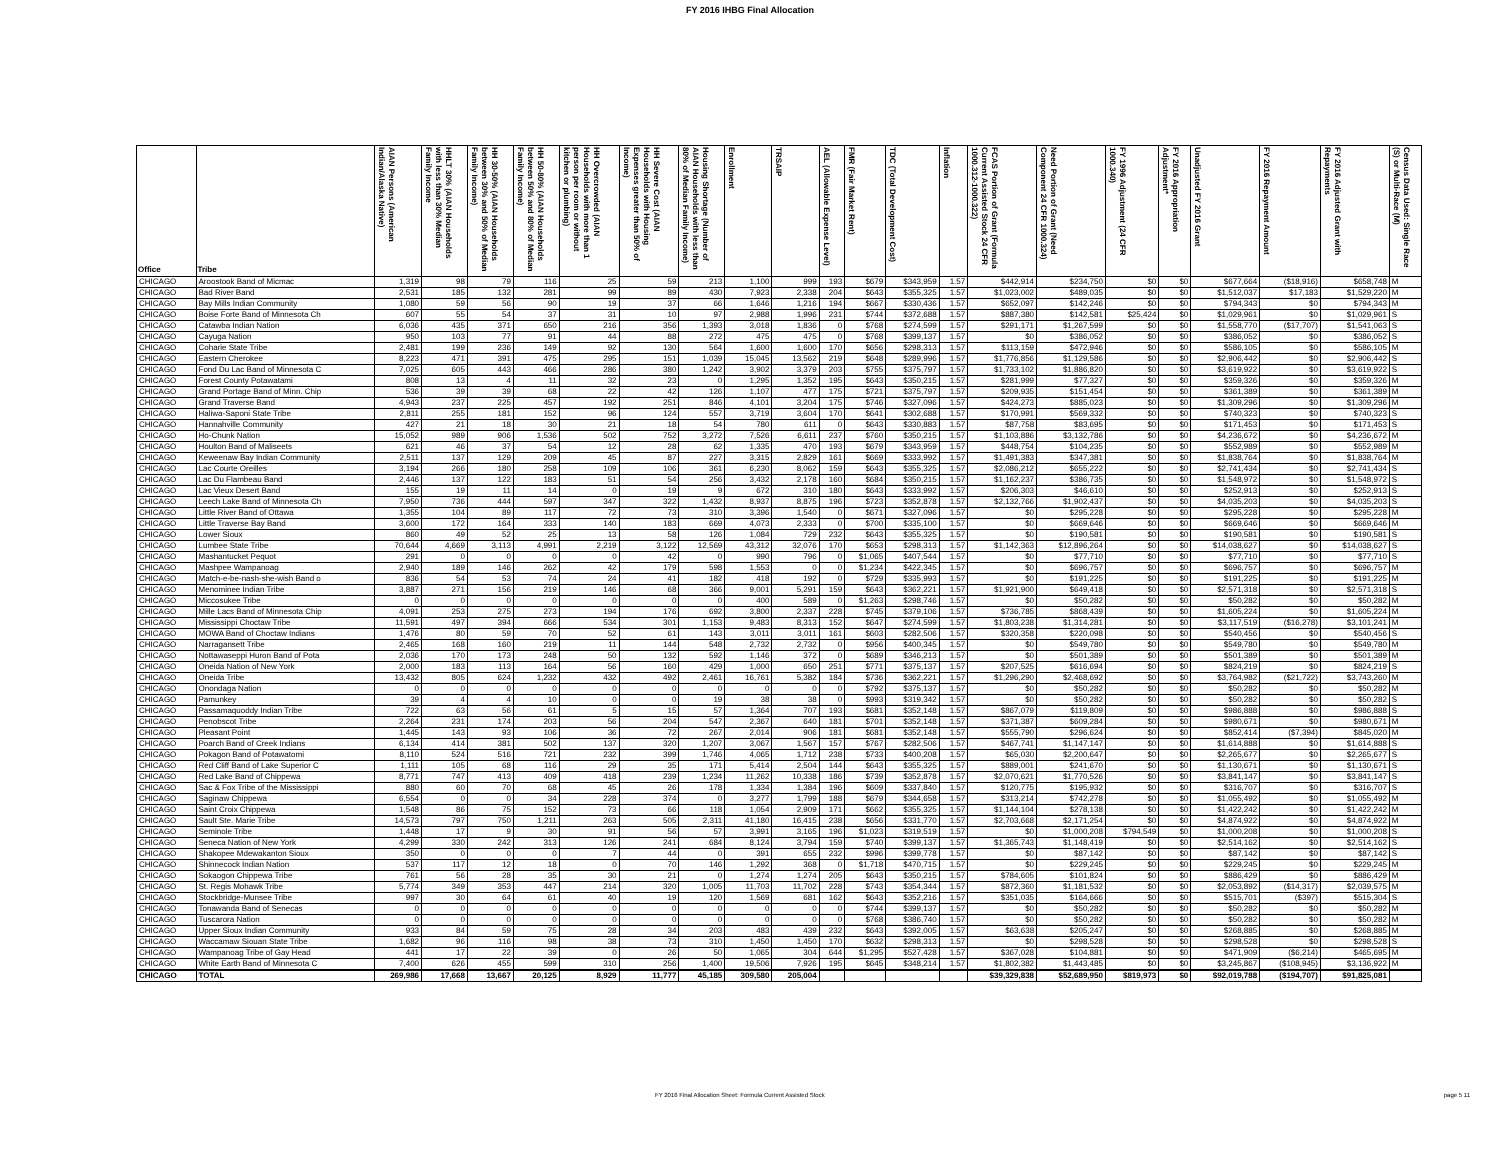FY 2016 IHBG Final Allocation
| Office | Tribe | AIAN Persons (American Indian/Alaska Native) | HHLT 30% (AIAN Households with less than 30% Median Family Income | HH 30-50% (AIAN Households between 30% and 50% of Median Family Income) | HH 50-80% (AIAN Households between 50% and 80% of Median Family Income) | HH Overcrowded (AIAN Households with more than 1 person per room or without kitchen or plumbing) | HH Severe Cost (AIAN Households with Housing Expenses greater than 50% of Income) | Housing Shortage (Number of AIAN Households with less than 80% of Median Family Income) | Enrollment | TRSAIP | AEL (Allowable Expense Level) | FMR (Fair Market Rent) | TDC (Total Development Cost) | Inflation | FCAS Portion of Grant (Formula Current Assisted Stock 24 CFR 1000.312-1000.322) | Need Portion of Grant (Need Component 24 CFR 1000.324) | FY 1996 Adjustment (24 CFR 1000.340) | FY 2016 Appropriation Adjustment* | Unadjusted FY 2016 Grant | FY 2016 Repayment Amount | FY 2016 Adjusted Grant with Repayments | Census Data Used: Single Race (S) or Multi-Race (M) |
| --- | --- | --- | --- | --- | --- | --- | --- | --- | --- | --- | --- | --- | --- | --- | --- | --- | --- | --- | --- | --- | --- | --- |
| CHICAGO | Aroostook Band of Micmac | 1,319 | 98 | 79 | 116 | 25 | 59 | 213 | 1,100 | 999 | 193 | $679 | $343,959 | 1.57 | $442,914 | $234,750 | $0 | $0 | $677,664 | ($18,916) | $658,748 | M |
| CHICAGO | Bad River Band | 2,531 | 185 | 132 | 281 | 99 | 89 | 430 | 7,923 | 2,338 | 204 | $643 | $355,325 | 1.57 | $1,023,002 | $489,035 | $0 | $0 | $1,512,037 | $17,183 | $1,529,220 | M |
| CHICAGO | Bay Mills Indian Community | 1,080 | 59 | 56 | 90 | 19 | 37 | 66 | 1,646 | 1,216 | 194 | $667 | $330,436 | 1.57 | $652,097 | $142,246 | $0 | $0 | $794,343 | $0 | $794,343 | M |
| CHICAGO | Boise Forte Band of Minnesota Ch | 607 | 55 | 54 | 37 | 31 | 10 | 97 | 2,988 | 1,996 | 231 | $744 | $372,688 | 1.57 | $887,380 | $142,581 | $25,424 | $0 | $1,029,961 | $0 | $1,029,961 | S |
| CHICAGO | Catawba Indian Nation | 6,036 | 435 | 371 | 650 | 216 | 356 | 1,393 | 3,018 | 1,836 | 0 | $768 | $274,599 | 1.57 | $291,171 | $1,267,599 | $0 | $0 | $1,558,770 | ($17,707) | $1,541,063 | S |
| CHICAGO | Cayuga Nation | 950 | 103 | 77 | 91 | 44 | 88 | 272 | 475 | 475 | 0 | $768 | $399,137 | 1.57 | $0 | $386,052 | $0 | $0 | $386,052 | $0 | $386,052 | S |
| CHICAGO | Coharie State Tribe | 2,481 | 199 | 236 | 149 | 92 | 130 | 564 | 1,600 | 1,600 | 170 | $656 | $298,313 | 1.57 | $113,159 | $472,946 | $0 | $0 | $586,105 | $0 | $586,105 | M |
| CHICAGO | Eastern Cherokee | 8,223 | 471 | 391 | 475 | 295 | 151 | 1,039 | 15,045 | 13,562 | 219 | $648 | $289,996 | 1.57 | $1,776,856 | $1,129,586 | $0 | $0 | $2,906,442 | $0 | $2,906,442 | S |
| CHICAGO | Fond Du Lac Band of Minnesota C | 7,025 | 605 | 443 | 466 | 286 | 380 | 1,242 | 3,902 | 3,379 | 203 | $755 | $375,797 | 1.57 | $1,733,102 | $1,886,820 | $0 | $0 | $3,619,922 | $0 | $3,619,922 | S |
| CHICAGO | Forest County Potawatami | 808 | 13 | 4 | 11 | 32 | 23 | 0 | 1,295 | 1,352 | 195 | $643 | $350,215 | 1.57 | $281,999 | $77,327 | $0 | $0 | $359,326 | $0 | $359,326 | M |
| CHICAGO | Grand Portage Band of Minn. Chip | 536 | 39 | 39 | 68 | 22 | 42 | 126 | 1,107 | 477 | 175 | $721 | $375,797 | 1.57 | $209,935 | $151,454 | $0 | $0 | $361,389 | $0 | $361,389 | M |
| CHICAGO | Grand Traverse Band | 4,943 | 237 | 225 | 457 | 192 | 251 | 846 | 4,101 | 3,204 | 175 | $746 | $327,096 | 1.57 | $424,273 | $885,023 | $0 | $0 | $1,309,296 | $0 | $1,309,296 | M |
| CHICAGO | Haliwa-Saponi State Tribe | 2,811 | 255 | 181 | 152 | 96 | 124 | 557 | 3,719 | 3,604 | 170 | $641 | $302,688 | 1.57 | $170,991 | $569,332 | $0 | $0 | $740,323 | $0 | $740,323 | S |
| CHICAGO | Hannahville Community | 427 | 21 | 18 | 30 | 21 | 18 | 54 | 780 | 611 | 0 | $643 | $330,883 | 1.57 | $87,758 | $83,695 | $0 | $0 | $171,453 | $0 | $171,453 | S |
| CHICAGO | Ho-Chunk Nation | 15,052 | 989 | 906 | 1,536 | 502 | 752 | 3,272 | 7,526 | 6,611 | 237 | $760 | $350,215 | 1.57 | $1,103,886 | $3,132,786 | $0 | $0 | $4,236,672 | $0 | $4,236,672 | M |
| CHICAGO | Houlton Band of Maliseets | 621 | 46 | 37 | 54 | 12 | 28 | 62 | 1,335 | 470 | 193 | $679 | $343,959 | 1.57 | $448,754 | $104,235 | $0 | $0 | $552,989 | $0 | $552,989 | M |
| CHICAGO | Keweenaw Bay Indian Community | 2,511 | 137 | 129 | 209 | 45 | 87 | 227 | 3,315 | 2,829 | 161 | $669 | $333,992 | 1.57 | $1,491,383 | $347,381 | $0 | $0 | $1,838,764 | $0 | $1,838,764 | M |
| CHICAGO | Lac Courte Oreilles | 3,194 | 266 | 180 | 258 | 109 | 106 | 361 | 6,230 | 8,062 | 159 | $643 | $355,325 | 1.57 | $2,086,212 | $655,222 | $0 | $0 | $2,741,434 | $0 | $2,741,434 | S |
| CHICAGO | Lac Du Flambeau Band | 2,446 | 137 | 122 | 183 | 51 | 54 | 256 | 3,432 | 2,178 | 160 | $684 | $350,215 | 1.57 | $1,162,237 | $386,735 | $0 | $0 | $1,548,972 | $0 | $1,548,972 | S |
| CHICAGO | Lac Vieux Desert Band | 155 | 19 | 11 | 14 | 0 | 19 | 9 | 672 | 310 | 180 | $643 | $333,992 | 1.57 | $206,303 | $46,610 | $0 | $0 | $252,913 | $0 | $252,913 | S |
| CHICAGO | Leech Lake Band of Minnesota Ch | 7,950 | 736 | 444 | 597 | 347 | 322 | 1,432 | 8,937 | 8,875 | 196 | $723 | $352,878 | 1.57 | $2,132,766 | $1,902,437 | $0 | $0 | $4,035,203 | $0 | $4,035,203 | S |
| CHICAGO | Little River Band of Ottawa | 1,355 | 104 | 89 | 117 | 72 | 73 | 310 | 3,396 | 1,540 | 0 | $671 | $327,096 | 1.57 | $0 | $295,228 | $0 | $0 | $295,228 | $0 | $295,228 | M |
| CHICAGO | Little Traverse Bay Band | 3,600 | 172 | 164 | 333 | 140 | 183 | 669 | 4,073 | 2,333 | 0 | $700 | $335,100 | 1.57 | $0 | $669,646 | $0 | $0 | $669,646 | $0 | $669,646 | M |
| CHICAGO | Lower Sioux | 860 | 49 | 52 | 25 | 13 | 58 | 126 | 1,084 | 729 | 232 | $643 | $355,325 | 1.57 | $0 | $190,581 | $0 | $0 | $190,581 | $0 | $190,581 | S |
| CHICAGO | Lumbee State Tribe | 70,644 | 4,669 | 3,113 | 4,991 | 2,219 | 3,122 | 12,569 | 43,312 | 32,076 | 170 | $653 | $298,313 | 1.57 | $1,142,363 | $12,896,264 | $0 | $0 | $14,038,627 | $0 | $14,038,627 | S |
| CHICAGO | Mashantucket Pequot | 291 | 0 | 0 | 0 | 0 | 42 | 0 | 990 | 796 | 0 | $1,065 | $407,544 | 1.57 | $0 | $77,710 | $0 | $0 | $77,710 | $0 | $77,710 | S |
| CHICAGO | Mashpee Wampanoag | 2,940 | 189 | 146 | 262 | 42 | 179 | 598 | 1,553 | 0 | 0 | $1,234 | $422,345 | 1.57 | $0 | $696,757 | $0 | $0 | $696,757 | $0 | $696,757 | M |
| CHICAGO | Match-e-be-nash-she-wish Band o | 836 | 54 | 53 | 74 | 24 | 41 | 182 | 418 | 192 | 0 | $729 | $335,993 | 1.57 | $0 | $191,225 | $0 | $0 | $191,225 | $0 | $191,225 | M |
| CHICAGO | Menominee Indian Tribe | 3,887 | 271 | 156 | 219 | 146 | 68 | 366 | 9,001 | 5,291 | 159 | $643 | $362,221 | 1.57 | $1,921,900 | $649,418 | $0 | $0 | $2,571,318 | $0 | $2,571,318 | S |
| CHICAGO | Miccosukee Tribe | 0 | 0 | 0 | 0 | 0 | 0 | 0 | 400 | 589 | 0 | $1,263 | $298,746 | 1.57 | $0 | $50,282 | $0 | $0 | $50,282 | $0 | $50,282 | M |
| CHICAGO | Mille Lacs Band of Minnesota Chip | 4,091 | 253 | 275 | 273 | 194 | 176 | 692 | 3,800 | 2,337 | 228 | $745 | $379,106 | 1.57 | $736,785 | $868,439 | $0 | $0 | $1,605,224 | $0 | $1,605,224 | M |
| CHICAGO | Mississippi Choctaw Tribe | 11,591 | 497 | 394 | 666 | 534 | 301 | 1,153 | 9,483 | 8,313 | 152 | $647 | $274,599 | 1.57 | $1,803,238 | $1,314,281 | $0 | $0 | $3,117,519 | ($16,278) | $3,101,241 | M |
| CHICAGO | MOWA Band of Choctaw Indians | 1,476 | 80 | 59 | 70 | 52 | 61 | 143 | 3,011 | 3,011 | 161 | $603 | $282,506 | 1.57 | $320,358 | $220,098 | $0 | $0 | $540,456 | $0 | $540,456 | S |
| CHICAGO | Narragansett Tribe | 2,465 | 168 | 160 | 219 | 11 | 144 | 548 | 2,732 | 2,732 | 0 | $956 | $400,345 | 1.57 | $0 | $549,780 | $0 | $0 | $549,780 | $0 | $549,780 | M |
| CHICAGO | Nottawaseppi Huron Band of Pota | 2,036 | 170 | 173 | 248 | 50 | 132 | 592 | 1,146 | 372 | 0 | $689 | $346,213 | 1.57 | $0 | $501,389 | $0 | $0 | $501,389 | $0 | $501,389 | M |
| CHICAGO | Oneida Nation of New York | 2,000 | 183 | 113 | 164 | 56 | 160 | 429 | 1,000 | 650 | 251 | $771 | $375,137 | 1.57 | $207,525 | $616,694 | $0 | $0 | $824,219 | $0 | $824,219 | S |
| CHICAGO | Oneida Tribe | 13,432 | 805 | 624 | 1,232 | 432 | 492 | 2,461 | 16,761 | 5,382 | 184 | $736 | $362,221 | 1.57 | $1,296,290 | $2,468,692 | $0 | $0 | $3,764,982 | ($21,722) | $3,743,260 | M |
| CHICAGO | Onondaga Nation | 0 | 0 | 0 | 0 | 0 | 0 | 0 | 0 | 0 | 0 | $792 | $375,137 | 1.57 | $0 | $50,282 | $0 | $0 | $50,282 | $0 | $50,282 | M |
| CHICAGO | Pamunkey | 39 | 4 | 4 | 10 | 0 | 0 | 19 | 38 | 38 | 0 | $993 | $319,342 | 1.57 | $0 | $50,282 | $0 | $0 | $50,282 | $0 | $50,282 | S |
| CHICAGO | Passamaquoddy Indian Tribe | 722 | 63 | 56 | 61 | 5 | 15 | 57 | 1,364 | 707 | 193 | $681 | $352,148 | 1.57 | $867,079 | $119,809 | $0 | $0 | $986,888 | $0 | $986,888 | S |
| CHICAGO | Penobscot Tribe | 2,264 | 231 | 174 | 203 | 56 | 204 | 547 | 2,367 | 640 | 181 | $701 | $352,148 | 1.57 | $371,387 | $609,284 | $0 | $0 | $980,671 | $0 | $980,671 | M |
| CHICAGO | Pleasant Point | 1,445 | 143 | 93 | 106 | 36 | 72 | 267 | 2,014 | 906 | 181 | $681 | $352,148 | 1.57 | $555,790 | $296,624 | $0 | $0 | $852,414 | ($7,394) | $845,020 | M |
| CHICAGO | Poarch Band of Creek Indians | 6,134 | 414 | 381 | 502 | 137 | 320 | 1,207 | 3,067 | 1,567 | 157 | $767 | $282,506 | 1.57 | $467,741 | $1,147,147 | $0 | $0 | $1,614,888 | $0 | $1,614,888 | S |
| CHICAGO | Pokagon Band of Potawatomi | 8,110 | 524 | 516 | 721 | 232 | 399 | 1,746 | 4,065 | 1,712 | 238 | $733 | $400,208 | 1.57 | $65,030 | $2,200,647 | $0 | $0 | $2,265,677 | $0 | $2,265,677 | S |
| CHICAGO | Red Cliff Band of Lake Superior C | 1,111 | 105 | 68 | 116 | 29 | 35 | 171 | 5,414 | 2,504 | 144 | $643 | $355,325 | 1.57 | $889,001 | $241,670 | $0 | $0 | $1,130,671 | $0 | $1,130,671 | S |
| CHICAGO | Red Lake Band of Chippewa | 8,771 | 747 | 413 | 409 | 418 | 239 | 1,234 | 11,262 | 10,338 | 186 | $739 | $352,878 | 1.57 | $2,070,621 | $1,770,526 | $0 | $0 | $3,841,147 | $0 | $3,841,147 | S |
| CHICAGO | Sac & Fox Tribe of the Mississippi | 880 | 60 | 70 | 68 | 45 | 26 | 178 | 1,334 | 1,384 | 196 | $609 | $337,840 | 1.57 | $120,775 | $195,932 | $0 | $0 | $316,707 | $0 | $316,707 | S |
| CHICAGO | Saginaw Chippewa | 6,554 | 0 | 0 | 34 | 228 | 374 | 0 | 3,277 | 1,799 | 188 | $679 | $344,658 | 1.57 | $313,214 | $742,278 | $0 | $0 | $1,055,492 | $0 | $1,055,492 | M |
| CHICAGO | Saint Croix Chippewa | 1,548 | 86 | 75 | 152 | 73 | 66 | 118 | 1,054 | 2,909 | 171 | $662 | $355,325 | 1.57 | $1,144,104 | $278,138 | $0 | $0 | $1,422,242 | $0 | $1,422,242 | M |
| CHICAGO | Sault Ste. Marie Tribe | 14,573 | 797 | 750 | 1,211 | 263 | 505 | 2,311 | 41,180 | 16,415 | 238 | $656 | $331,770 | 1.57 | $2,703,668 | $2,171,254 | $0 | $0 | $4,874,922 | $0 | $4,874,922 | M |
| CHICAGO | Seminole Tribe | 1,448 | 17 | 9 | 30 | 91 | 56 | 57 | 3,991 | 3,165 | 196 | $1,023 | $319,519 | 1.57 | $0 | $1,000,208 | $794,549 | $0 | $1,000,208 | $0 | $1,000,208 | S |
| CHICAGO | Seneca Nation of New York | 4,299 | 330 | 242 | 313 | 126 | 241 | 684 | 8,124 | 3,794 | 159 | $740 | $399,137 | 1.57 | $1,365,743 | $1,148,419 | $0 | $0 | $2,514,162 | $0 | $2,514,162 | S |
| CHICAGO | Shakopee Mdewakanton Sioux | 350 | 0 | 0 | 0 | 7 | 44 | 0 | 391 | 655 | 232 | $996 | $399,778 | 1.57 | $0 | $87,142 | $0 | $0 | $87,142 | $0 | $87,142 | S |
| CHICAGO | Shinnecock Indian Nation | 537 | 117 | 12 | 18 | 0 | 70 | 146 | 1,292 | 368 | 0 | $1,718 | $470,715 | 1.57 | $0 | $229,245 | $0 | $0 | $229,245 | $0 | $229,245 | M |
| CHICAGO | Sokaogon Chippewa Tribe | 761 | 56 | 28 | 35 | 30 | 21 | 0 | 1,274 | 1,274 | 205 | $643 | $350,215 | 1.57 | $784,605 | $101,824 | $0 | $0 | $886,429 | $0 | $886,429 | M |
| CHICAGO | St. Regis Mohawk Tribe | 5,774 | 349 | 353 | 447 | 214 | 320 | 1,005 | 11,703 | 11,702 | 228 | $743 | $354,344 | 1.57 | $872,360 | $1,181,532 | $0 | $0 | $2,053,892 | ($14,317) | $2,039,575 | M |
| CHICAGO | Stockbridge-Munsee Tribe | 997 | 30 | 64 | 61 | 40 | 19 | 120 | 1,569 | 681 | 162 | $643 | $352,216 | 1.57 | $351,035 | $164,666 | $0 | $0 | $515,701 | ($397) | $515,304 | S |
| CHICAGO | Tonawanda Band of Senecas | 0 | 0 | 0 | 0 | 0 | 0 | 0 | 0 | 0 | 0 | $744 | $399,137 | 1.57 | $0 | $50,282 | $0 | $0 | $50,282 | $0 | $50,282 | M |
| CHICAGO | Tuscarora Nation | 0 | 0 | 0 | 0 | 0 | 0 | 0 | 0 | 0 | 0 | $768 | $386,740 | 1.57 | $0 | $50,282 | $0 | $0 | $50,282 | $0 | $50,282 | M |
| CHICAGO | Upper Sioux Indian Community | 933 | 84 | 59 | 75 | 28 | 34 | 203 | 483 | 439 | 232 | $643 | $392,005 | 1.57 | $63,638 | $205,247 | $0 | $0 | $268,885 | $0 | $268,885 | M |
| CHICAGO | Waccamaw Siouan State Tribe | 1,682 | 96 | 116 | 98 | 38 | 73 | 310 | 1,450 | 1,450 | 170 | $632 | $298,313 | 1.57 | $0 | $298,528 | $0 | $0 | $298,528 | $0 | $298,528 | S |
| CHICAGO | Wampanoag Tribe of Gay Head | 441 | 17 | 22 | 39 | 0 | 26 | 50 | 1,065 | 304 | 644 | $1,295 | $527,428 | 1.57 | $367,028 | $104,881 | $0 | $0 | $471,909 | ($6,214) | $465,695 | M |
| CHICAGO | White Earth Band of Minnesota C | 7,400 | 626 | 455 | 599 | 310 | 256 | 1,400 | 19,506 | 7,926 | 195 | $645 | $348,214 | 1.57 | $1,802,382 | $1,443,485 | $0 | $0 | $3,245,867 | ($108,945) | $3,136,922 | M |
| CHICAGO | TOTAL | 269,986 | 17,668 | 13,667 | 20,125 | 8,929 | 11,777 | 45,185 | 309,580 | 205,004 | | | | | $39,329,838 | $52,689,950 | $819,973 | $0 | $92,019,788 | ($194,707) | $91,825,081 | |
FY 2016 Final Allocation Sheet: Formula Current Assisted Stock page 5 11